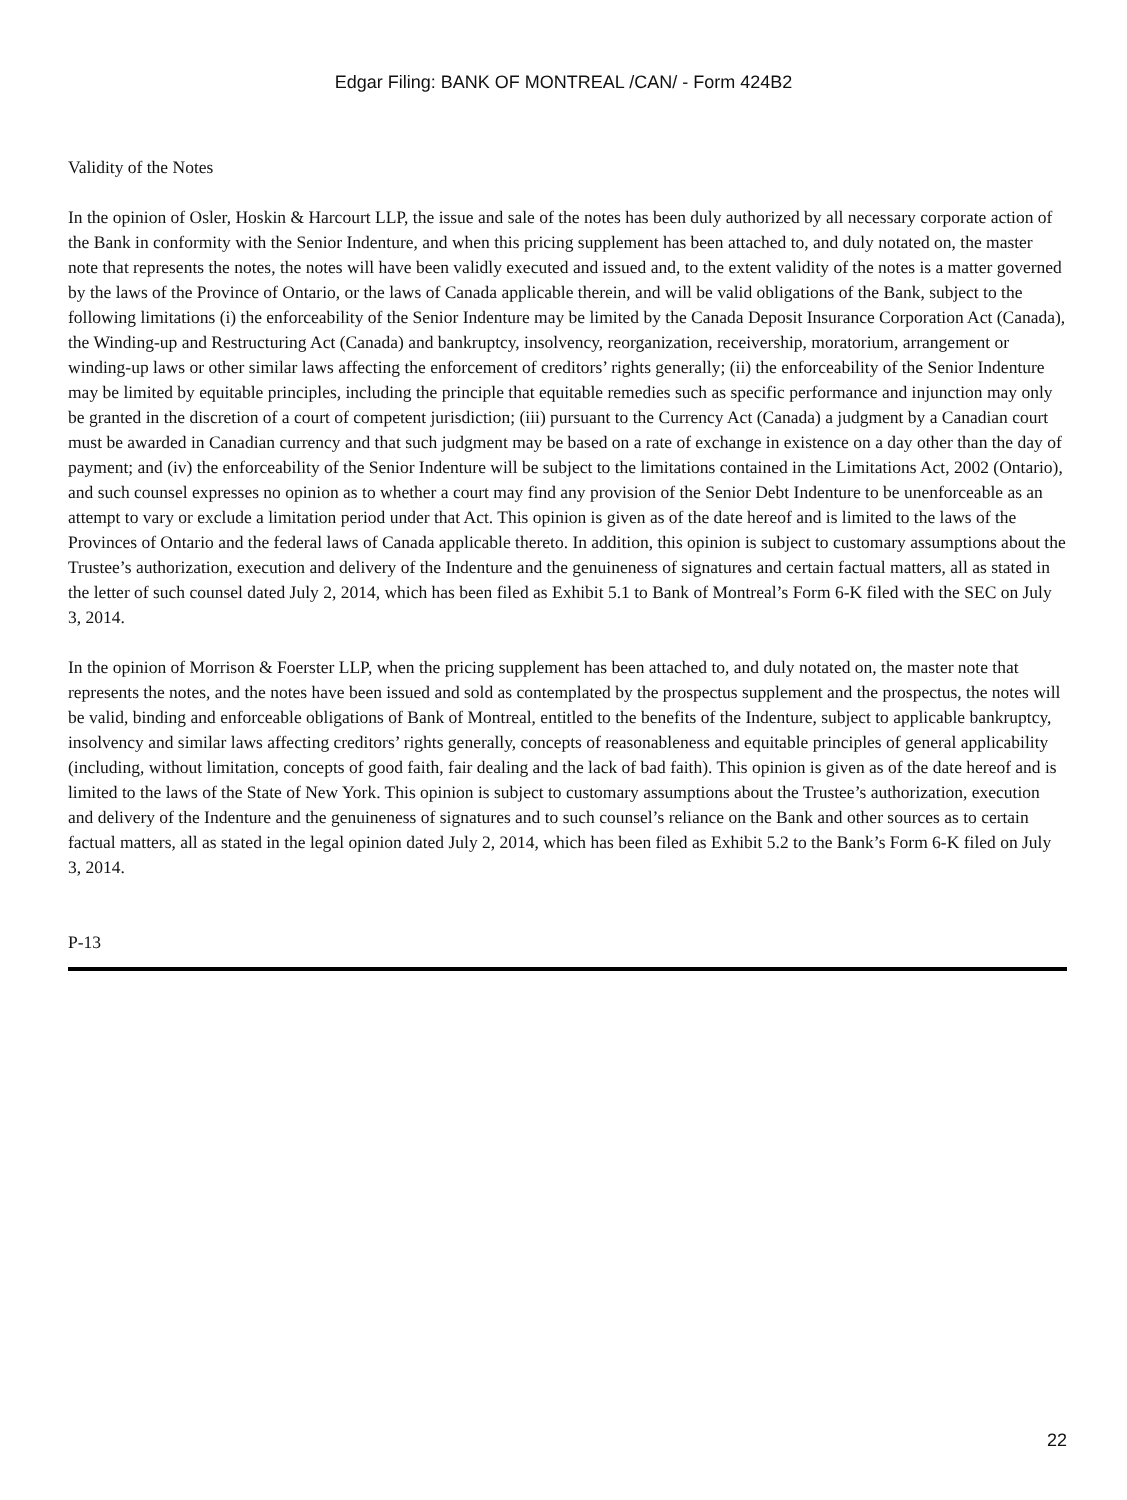Edgar Filing: BANK OF MONTREAL /CAN/ - Form 424B2
Validity of the Notes
In the opinion of Osler, Hoskin & Harcourt LLP, the issue and sale of the notes has been duly authorized by all necessary corporate action of the Bank in conformity with the Senior Indenture, and when this pricing supplement has been attached to, and duly notated on, the master note that represents the notes, the notes will have been validly executed and issued and, to the extent validity of the notes is a matter governed by the laws of the Province of Ontario, or the laws of Canada applicable therein, and will be valid obligations of the Bank, subject to the following limitations (i) the enforceability of the Senior Indenture may be limited by the Canada Deposit Insurance Corporation Act (Canada), the Winding-up and Restructuring Act (Canada) and bankruptcy, insolvency, reorganization, receivership, moratorium, arrangement or winding-up laws or other similar laws affecting the enforcement of creditors’ rights generally; (ii) the enforceability of the Senior Indenture may be limited by equitable principles, including the principle that equitable remedies such as specific performance and injunction may only be granted in the discretion of a court of competent jurisdiction; (iii) pursuant to the Currency Act (Canada) a judgment by a Canadian court must be awarded in Canadian currency and that such judgment may be based on a rate of exchange in existence on a day other than the day of payment; and (iv) the enforceability of the Senior Indenture will be subject to the limitations contained in the Limitations Act, 2002 (Ontario), and such counsel expresses no opinion as to whether a court may find any provision of the Senior Debt Indenture to be unenforceable as an attempt to vary or exclude a limitation period under that Act. This opinion is given as of the date hereof and is limited to the laws of the Provinces of Ontario and the federal laws of Canada applicable thereto. In addition, this opinion is subject to customary assumptions about the Trustee’s authorization, execution and delivery of the Indenture and the genuineness of signatures and certain factual matters, all as stated in the letter of such counsel dated July 2, 2014, which has been filed as Exhibit 5.1 to Bank of Montreal’s Form 6-K filed with the SEC on July 3, 2014.
In the opinion of Morrison & Foerster LLP, when the pricing supplement has been attached to, and duly notated on, the master note that represents the notes, and the notes have been issued and sold as contemplated by the prospectus supplement and the prospectus, the notes will be valid, binding and enforceable obligations of Bank of Montreal, entitled to the benefits of the Indenture, subject to applicable bankruptcy, insolvency and similar laws affecting creditors’ rights generally, concepts of reasonableness and equitable principles of general applicability (including, without limitation, concepts of good faith, fair dealing and the lack of bad faith). This opinion is given as of the date hereof and is limited to the laws of the State of New York. This opinion is subject to customary assumptions about the Trustee’s authorization, execution and delivery of the Indenture and the genuineness of signatures and to such counsel’s reliance on the Bank and other sources as to certain factual matters, all as stated in the legal opinion dated July 2, 2014, which has been filed as Exhibit 5.2 to the Bank’s Form 6-K filed on July 3, 2014.
P-13
22